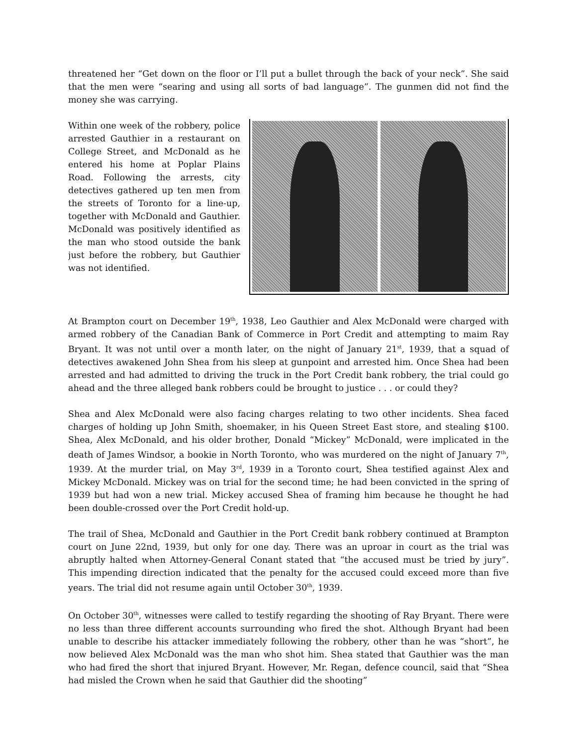threatened her “Get down on the floor or I’ll put a bullet through the back of your neck”. She said that the men were “searing and using all sorts of bad language”. The gunmen did not find the money she was carrying.
Within one week of the robbery, police arrested Gauthier in a restaurant on College Street, and McDonald as he entered his home at Poplar Plains Road. Following the arrests, city detectives gathered up ten men from the streets of Toronto for a line-up, together with McDonald and Gauthier. McDonald was positively identified as the man who stood outside the bank just before the robbery, but Gauthier was not identified.
At Brampton court on December 19<sup>th</sup>, 1938, Leo Gauthier and Alex McDonald were charged with armed robbery of the Canadian Bank of Commerce in Port Credit and attempting to maim Ray Bryant. It was not until over a month later, on the night of January 21<sup>st</sup>, 1939, that a squad of detectives awakened John Shea from his sleep at gunpoint and arrested him. Once Shea had been arrested and had admitted to driving the truck in the Port Credit bank robbery, the trial could go ahead and the three alleged bank robbers could be brought to justice . . . or could they?
Shea and Alex McDonald were also facing charges relating to two other incidents. Shea faced charges of holding up John Smith, shoemaker, in his Queen Street East store, and stealing $100. Shea, Alex McDonald, and his older brother, Donald “Mickey” McDonald, were implicated in the death of James Windsor, a bookie in North Toronto, who was murdered on the night of January 7<sup>th</sup>, 1939. At the murder trial, on May 3<sup>rd</sup>, 1939 in a Toronto court, Shea testified against Alex and Mickey McDonald. Mickey was on trial for the second time; he had been convicted in the spring of 1939 but had won a new trial. Mickey accused Shea of framing him because he thought he had been double-crossed over the Port Credit hold-up.
The trail of Shea, McDonald and Gauthier in the Port Credit bank robbery continued at Brampton court on June 22nd, 1939, but only for one day. There was an uproar in court as the trial was abruptly halted when Attorney-General Conant stated that “the accused must be tried by jury”. This impending direction indicated that the penalty for the accused could exceed more than five years. The trial did not resume again until October 30<sup>th</sup>, 1939.
On October 30<sup>th</sup>, witnesses were called to testify regarding the shooting of Ray Bryant. There were no less than three different accounts surrounding who fired the shot. Although Bryant had been unable to describe his attacker immediately following the robbery, other than he was “short”, he now believed Alex McDonald was the man who shot him. Shea stated that Gauthier was the man who had fired the short that injured Bryant. However, Mr. Regan, defence council, said that “Shea had misled the Crown when he said that Gauthier did the shooting”